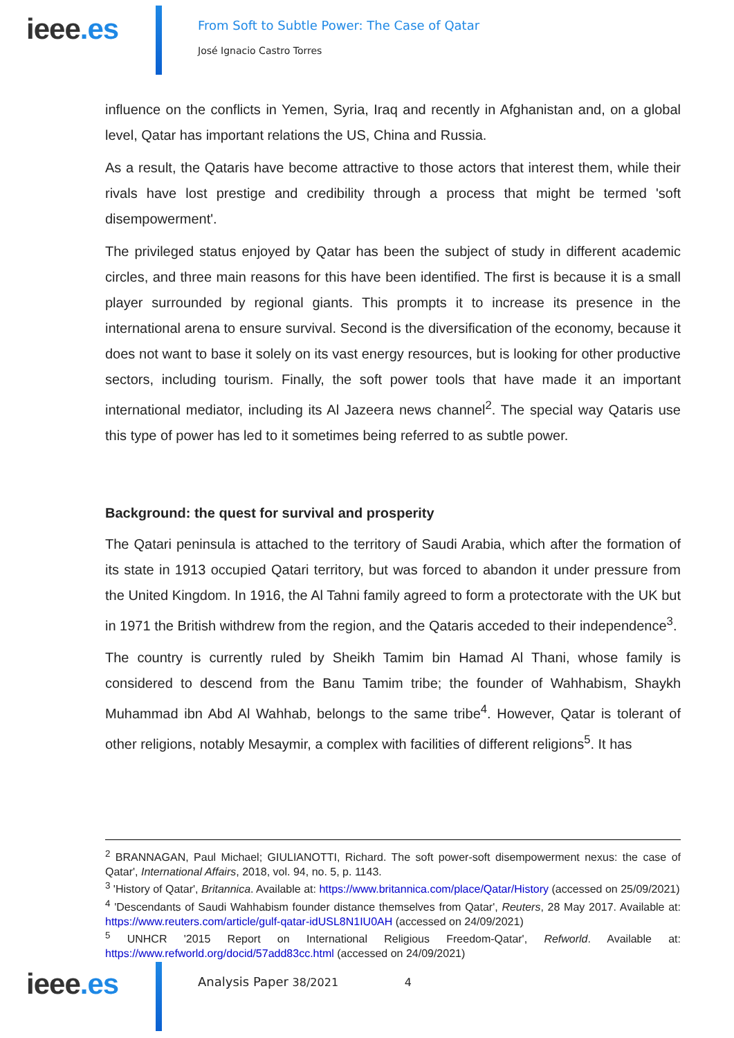ieee.es
From Soft to Subtle Power: The Case of Qatar
José Ignacio Castro Torres
influence on the conflicts in Yemen, Syria, Iraq and recently in Afghanistan and, on a global level, Qatar has important relations the US, China and Russia.
As a result, the Qataris have become attractive to those actors that interest them, while their rivals have lost prestige and credibility through a process that might be termed 'soft disempowerment'.
The privileged status enjoyed by Qatar has been the subject of study in different academic circles, and three main reasons for this have been identified. The first is because it is a small player surrounded by regional giants. This prompts it to increase its presence in the international arena to ensure survival. Second is the diversification of the economy, because it does not want to base it solely on its vast energy resources, but is looking for other productive sectors, including tourism. Finally, the soft power tools that have made it an important international mediator, including its Al Jazeera news channel<sup>2</sup>. The special way Qataris use this type of power has led to it sometimes being referred to as subtle power.
Background: the quest for survival and prosperity
The Qatari peninsula is attached to the territory of Saudi Arabia, which after the formation of its state in 1913 occupied Qatari territory, but was forced to abandon it under pressure from the United Kingdom. In 1916, the Al Tahni family agreed to form a protectorate with the UK but in 1971 the British withdrew from the region, and the Qataris acceded to their independence<sup>3</sup>.
The country is currently ruled by Sheikh Tamim bin Hamad Al Thani, whose family is considered to descend from the Banu Tamim tribe; the founder of Wahhabism, Shaykh Muhammad ibn Abd Al Wahhab, belongs to the same tribe<sup>4</sup>. However, Qatar is tolerant of other religions, notably Mesaymir, a complex with facilities of different religions<sup>5</sup>. It has
<sup>2</sup> BRANNAGAN, Paul Michael; GIULIANOTTI, Richard. The soft power-soft disempowerment nexus: the case of Qatar', International Affairs, 2018, vol. 94, no. 5, p. 1143.
<sup>3</sup> 'History of Qatar', Britannica. Available at: https://www.britannica.com/place/Qatar/History (accessed on 25/09/2021)
<sup>4</sup> 'Descendants of Saudi Wahhabism founder distance themselves from Qatar', Reuters, 28 May 2017. Available at: https://www.reuters.com/article/gulf-qatar-idUSL8N1IU0AH (accessed on 24/09/2021)
<sup>5</sup> UNHCR '2015 Report on International Religious Freedom-Qatar', Refworld. Available at: https://www.refworld.org/docid/57add83cc.html (accessed on 24/09/2021)
ieee.es
Analysis Paper 38/2021 4